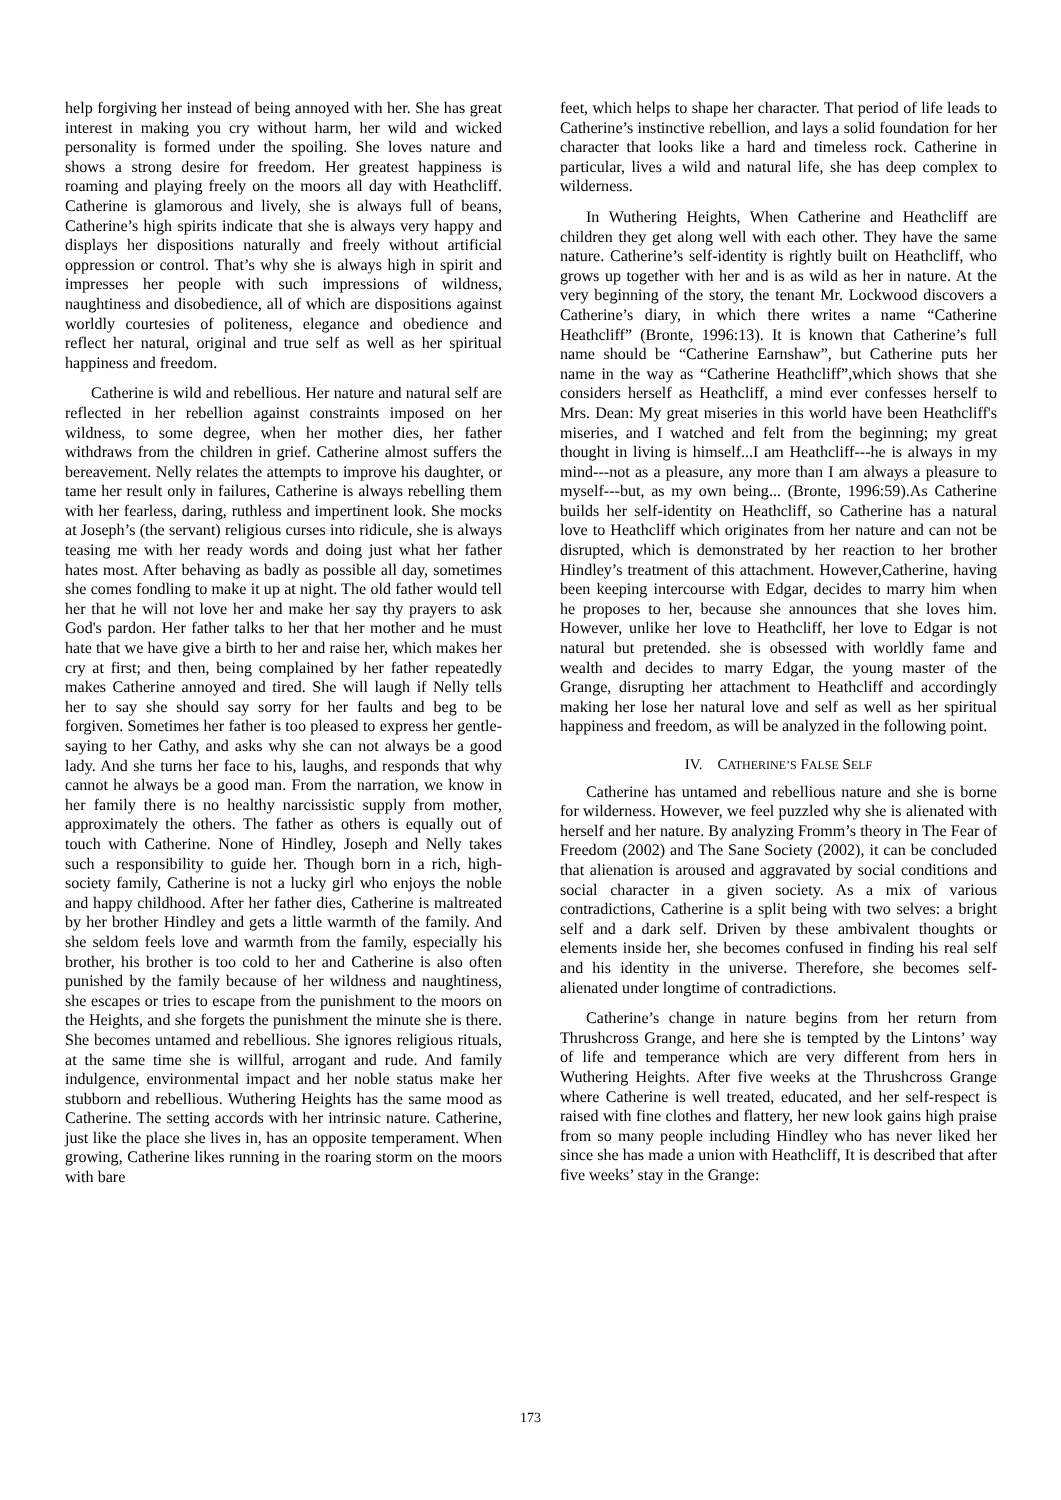help forgiving her instead of being annoyed with her. She has great interest in making you cry without harm, her wild and wicked personality is formed under the spoiling. She loves nature and shows a strong desire for freedom. Her greatest happiness is roaming and playing freely on the moors all day with Heathcliff. Catherine is glamorous and lively, she is always full of beans, Catherine’s high spirits indicate that she is always very happy and displays her dispositions naturally and freely without artificial oppression or control. That’s why she is always high in spirit and impresses her people with such impressions of wildness, naughtiness and disobedience, all of which are dispositions against worldly courtesies of politeness, elegance and obedience and reflect her natural, original and true self as well as her spiritual happiness and freedom.
Catherine is wild and rebellious. Her nature and natural self are reflected in her rebellion against constraints imposed on her wildness, to some degree, when her mother dies, her father withdraws from the children in grief. Catherine almost suffers the bereavement. Nelly relates the attempts to improve his daughter, or tame her result only in failures, Catherine is always rebelling them with her fearless, daring, ruthless and impertinent look. She mocks at Joseph’s (the servant) religious curses into ridicule, she is always teasing me with her ready words and doing just what her father hates most. After behaving as badly as possible all day, sometimes she comes fondling to make it up at night. The old father would tell her that he will not love her and make her say thy prayers to ask God's pardon. Her father talks to her that her mother and he must hate that we have give a birth to her and raise her, which makes her cry at first; and then, being complained by her father repeatedly makes Catherine annoyed and tired. She will laugh if Nelly tells her to say she should say sorry for her faults and beg to be forgiven. Sometimes her father is too pleased to express her gentle-saying to her Cathy, and asks why she can not always be a good lady. And she turns her face to his, laughs, and responds that why cannot he always be a good man. From the narration, we know in her family there is no healthy narcissistic supply from mother, approximately the others. The father as others is equally out of touch with Catherine. None of Hindley, Joseph and Nelly takes such a responsibility to guide her. Though born in a rich, high-society family, Catherine is not a lucky girl who enjoys the noble and happy childhood. After her father dies, Catherine is maltreated by her brother Hindley and gets a little warmth of the family. And she seldom feels love and warmth from the family, especially his brother, his brother is too cold to her and Catherine is also often punished by the family because of her wildness and naughtiness, she escapes or tries to escape from the punishment to the moors on the Heights, and she forgets the punishment the minute she is there. She becomes untamed and rebellious. She ignores religious rituals, at the same time she is willful, arrogant and rude. And family indulgence, environmental impact and her noble status make her stubborn and rebellious. Wuthering Heights has the same mood as Catherine. The setting accords with her intrinsic nature. Catherine, just like the place she lives in, has an opposite temperament. When growing, Catherine likes running in the roaring storm on the moors with bare
feet, which helps to shape her character. That period of life leads to Catherine’s instinctive rebellion, and lays a solid foundation for her character that looks like a hard and timeless rock. Catherine in particular, lives a wild and natural life, she has deep complex to wilderness.
In Wuthering Heights, When Catherine and Heathcliff are children they get along well with each other. They have the same nature. Catherine’s self-identity is rightly built on Heathcliff, who grows up together with her and is as wild as her in nature. At the very beginning of the story, the tenant Mr. Lockwood discovers a Catherine’s diary, in which there writes a name “Catherine Heathcliff” (Bronte, 1996:13). It is known that Catherine’s full name should be “Catherine Earnshaw”, but Catherine puts her name in the way as “Catherine Heathcliff”,which shows that she considers herself as Heathcliff, a mind ever confesses herself to Mrs. Dean: My great miseries in this world have been Heathcliff's miseries, and I watched and felt from the beginning; my great thought in living is himself...I am Heathcliff---he is always in my mind---not as a pleasure, any more than I am always a pleasure to myself---but, as my own being... (Bronte, 1996:59).As Catherine builds her self-identity on Heathcliff, so Catherine has a natural love to Heathcliff which originates from her nature and can not be disrupted, which is demonstrated by her reaction to her brother Hindley’s treatment of this attachment. However,Catherine, having been keeping intercourse with Edgar, decides to marry him when he proposes to her, because she announces that she loves him. However, unlike her love to Heathcliff, her love to Edgar is not natural but pretended. she is obsessed with worldly fame and wealth and decides to marry Edgar, the young master of the Grange, disrupting her attachment to Heathcliff and accordingly making her lose her natural love and self as well as her spiritual happiness and freedom, as will be analyzed in the following point.
IV. CATHERINE’S FALSE SELF
Catherine has untamed and rebellious nature and she is borne for wilderness. However, we feel puzzled why she is alienated with herself and her nature. By analyzing Fromm’s theory in The Fear of Freedom (2002) and The Sane Society (2002), it can be concluded that alienation is aroused and aggravated by social conditions and social character in a given society. As a mix of various contradictions, Catherine is a split being with two selves: a bright self and a dark self. Driven by these ambivalent thoughts or elements inside her, she becomes confused in finding his real self and his identity in the universe. Therefore, she becomes self-alienated under longtime of contradictions.
Catherine’s change in nature begins from her return from Thrushcross Grange, and here she is tempted by the Lintons’ way of life and temperance which are very different from hers in Wuthering Heights. After five weeks at the Thrushcross Grange where Catherine is well treated, educated, and her self-respect is raised with fine clothes and flattery, her new look gains high praise from so many people including Hindley who has never liked her since she has made a union with Heathcliff, It is described that after five weeks’ stay in the Grange:
173